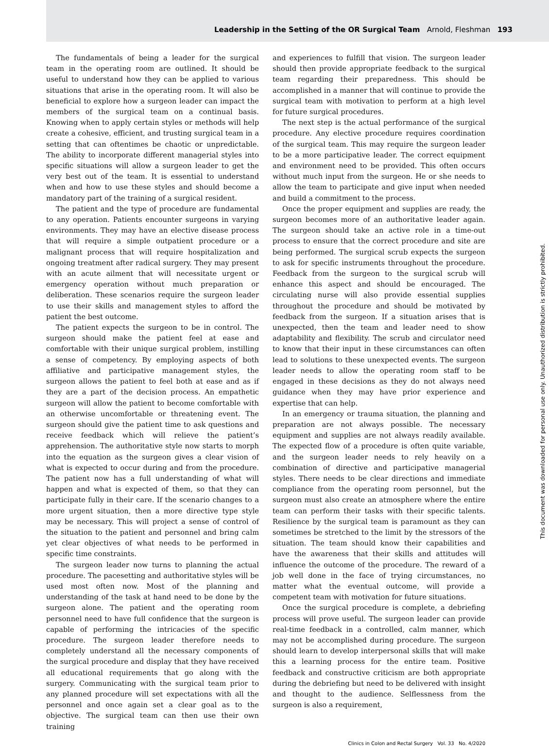Leadership in the Setting of the OR Surgical Team Arnold, Fleshman 193
The fundamentals of being a leader for the surgical team in the operating room are outlined. It should be useful to understand how they can be applied to various situations that arise in the operating room. It will also be beneficial to explore how a surgeon leader can impact the members of the surgical team on a continual basis. Knowing when to apply certain styles or methods will help create a cohesive, efficient, and trusting surgical team in a setting that can oftentimes be chaotic or unpredictable. The ability to incorporate different managerial styles into specific situations will allow a surgeon leader to get the very best out of the team. It is essential to understand when and how to use these styles and should become a mandatory part of the training of a surgical resident.
The patient and the type of procedure are fundamental to any operation. Patients encounter surgeons in varying environments. They may have an elective disease process that will require a simple outpatient procedure or a malignant process that will require hospitalization and ongoing treatment after radical surgery. They may present with an acute ailment that will necessitate urgent or emergency operation without much preparation or deliberation. These scenarios require the surgeon leader to use their skills and management styles to afford the patient the best outcome.
The patient expects the surgeon to be in control. The surgeon should make the patient feel at ease and comfortable with their unique surgical problem, instilling a sense of competency. By employing aspects of both affiliative and participative management styles, the surgeon allows the patient to feel both at ease and as if they are a part of the decision process. An empathetic surgeon will allow the patient to become comfortable with an otherwise uncomfortable or threatening event. The surgeon should give the patient time to ask questions and receive feedback which will relieve the patient’s apprehension. The authoritative style now starts to morph into the equation as the surgeon gives a clear vision of what is expected to occur during and from the procedure. The patient now has a full understanding of what will happen and what is expected of them, so that they can participate fully in their care. If the scenario changes to a more urgent situation, then a more directive type style may be necessary. This will project a sense of control of the situation to the patient and personnel and bring calm yet clear objectives of what needs to be performed in specific time constraints.
The surgeon leader now turns to planning the actual procedure. The pacesetting and authoritative styles will be used most often now. Most of the planning and understanding of the task at hand need to be done by the surgeon alone. The patient and the operating room personnel need to have full confidence that the surgeon is capable of performing the intricacies of the specific procedure. The surgeon leader therefore needs to completely understand all the necessary components of the surgical procedure and display that they have received all educational requirements that go along with the surgery. Communicating with the surgical team prior to any planned procedure will set expectations with all the personnel and once again set a clear goal as to the objective. The surgical team can then use their own training
and experiences to fulfill that vision. The surgeon leader should then provide appropriate feedback to the surgical team regarding their preparedness. This should be accomplished in a manner that will continue to provide the surgical team with motivation to perform at a high level for future surgical procedures.
The next step is the actual performance of the surgical procedure. Any elective procedure requires coordination of the surgical team. This may require the surgeon leader to be a more participative leader. The correct equipment and environment need to be provided. This often occurs without much input from the surgeon. He or she needs to allow the team to participate and give input when needed and build a commitment to the process.
Once the proper equipment and supplies are ready, the surgeon becomes more of an authoritative leader again. The surgeon should take an active role in a time-out process to ensure that the correct procedure and site are being performed. The surgical scrub expects the surgeon to ask for specific instruments throughout the procedure. Feedback from the surgeon to the surgical scrub will enhance this aspect and should be encouraged. The circulating nurse will also provide essential supplies throughout the procedure and should be motivated by feedback from the surgeon. If a situation arises that is unexpected, then the team and leader need to show adaptability and flexibility. The scrub and circulator need to know that their input in these circumstances can often lead to solutions to these unexpected events. The surgeon leader needs to allow the operating room staff to be engaged in these decisions as they do not always need guidance when they may have prior experience and expertise that can help.
In an emergency or trauma situation, the planning and preparation are not always possible. The necessary equipment and supplies are not always readily available. The expected flow of a procedure is often quite variable, and the surgeon leader needs to rely heavily on a combination of directive and participative managerial styles. There needs to be clear directions and immediate compliance from the operating room personnel, but the surgeon must also create an atmosphere where the entire team can perform their tasks with their specific talents. Resilience by the surgical team is paramount as they can sometimes be stretched to the limit by the stressors of the situation. The team should know their capabilities and have the awareness that their skills and attitudes will influence the outcome of the procedure. The reward of a job well done in the face of trying circumstances, no matter what the eventual outcome, will provide a competent team with motivation for future situations.
Once the surgical procedure is complete, a debriefing process will prove useful. The surgeon leader can provide real-time feedback in a controlled, calm manner, which may not be accomplished during procedure. The surgeon should learn to develop interpersonal skills that will make this a learning process for the entire team. Positive feedback and constructive criticism are both appropriate during the debriefing but need to be delivered with insight and thought to the audience. Selflessness from the surgeon is also a requirement,
Clinics in Colon and Rectal Surgery Vol. 33 No. 4/2020
This document was downloaded for personal use only. Unauthorized distribution is strictly prohibited.